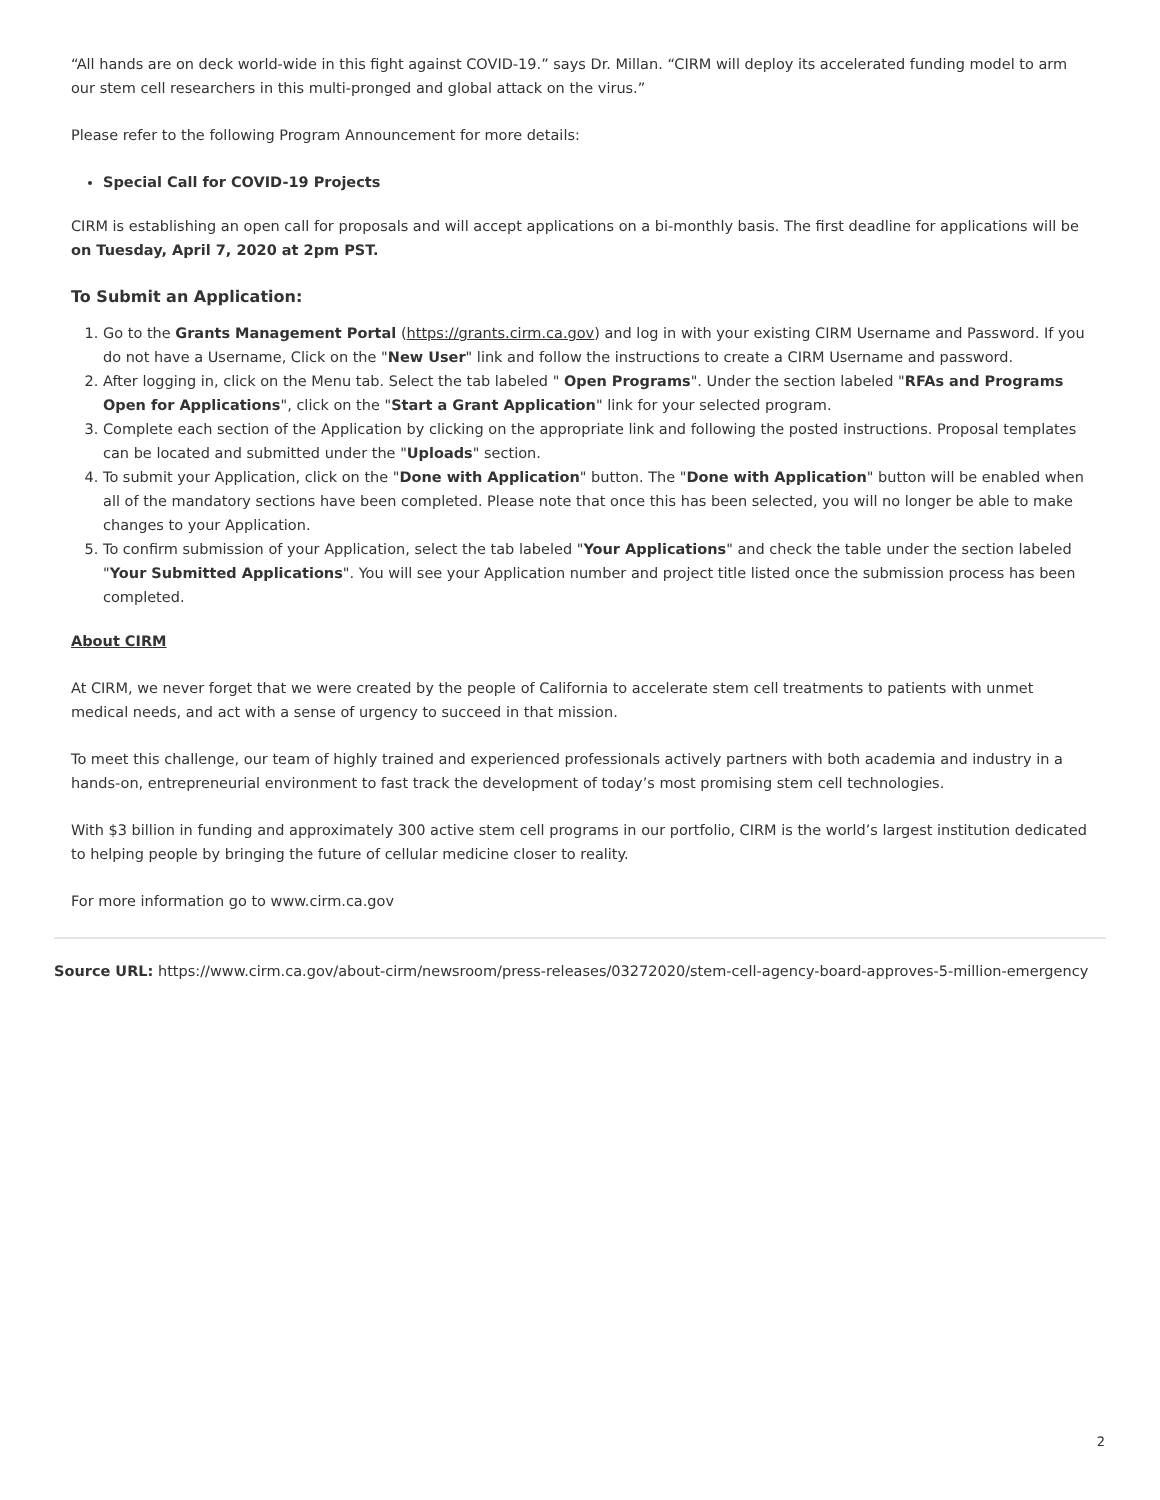“All hands are on deck world-wide in this fight against COVID-19.” says Dr. Millan. “CIRM will deploy its accelerated funding model to arm our stem cell researchers in this multi-pronged and global attack on the virus.”
Please refer to the following Program Announcement for more details:
Special Call for COVID-19 Projects
CIRM is establishing an open call for proposals and will accept applications on a bi-monthly basis. The first deadline for applications will be on Tuesday, April 7, 2020 at 2pm PST.
To Submit an Application:
1. Go to the Grants Management Portal (https://grants.cirm.ca.gov) and log in with your existing CIRM Username and Password. If you do not have a Username, Click on the "New User" link and follow the instructions to create a CIRM Username and password.
2. After logging in, click on the Menu tab. Select the tab labeled " Open Programs". Under the section labeled "RFAs and Programs Open for Applications", click on the "Start a Grant Application" link for your selected program.
3. Complete each section of the Application by clicking on the appropriate link and following the posted instructions. Proposal templates can be located and submitted under the "Uploads" section.
4. To submit your Application, click on the "Done with Application" button. The "Done with Application" button will be enabled when all of the mandatory sections have been completed. Please note that once this has been selected, you will no longer be able to make changes to your Application.
5. To confirm submission of your Application, select the tab labeled "Your Applications" and check the table under the section labeled "Your Submitted Applications". You will see your Application number and project title listed once the submission process has been completed.
About CIRM
At CIRM, we never forget that we were created by the people of California to accelerate stem cell treatments to patients with unmet medical needs, and act with a sense of urgency to succeed in that mission.
To meet this challenge, our team of highly trained and experienced professionals actively partners with both academia and industry in a hands-on, entrepreneurial environment to fast track the development of today’s most promising stem cell technologies.
With $3 billion in funding and approximately 300 active stem cell programs in our portfolio, CIRM is the world’s largest institution dedicated to helping people by bringing the future of cellular medicine closer to reality.
For more information go to www.cirm.ca.gov
Source URL: https://www.cirm.ca.gov/about-cirm/newsroom/press-releases/03272020/stem-cell-agency-board-approves-5-million-emergency
2